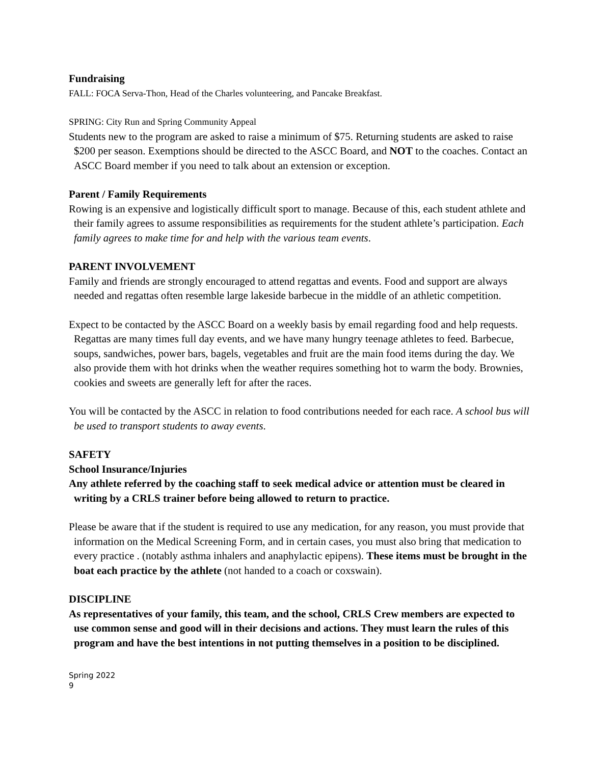Fundraising
FALL: FOCA Serva-Thon, Head of the Charles volunteering, and Pancake Breakfast.
SPRING: City Run and Spring Community Appeal
Students new to the program are asked to raise a minimum of $75. Returning students are asked to raise $200 per season. Exemptions should be directed to the ASCC Board, and NOT to the coaches. Contact an ASCC Board member if you need to talk about an extension or exception.
Parent / Family Requirements
Rowing is an expensive and logistically difficult sport to manage. Because of this, each student athlete and their family agrees to assume responsibilities as requirements for the student athlete’s participation. Each family agrees to make time for and help with the various team events.
PARENT INVOLVEMENT
Family and friends are strongly encouraged to attend regattas and events. Food and support are always needed and regattas often resemble large lakeside barbecue in the middle of an athletic competition.
Expect to be contacted by the ASCC Board on a weekly basis by email regarding food and help requests. Regattas are many times full day events, and we have many hungry teenage athletes to feed. Barbecue, soups, sandwiches, power bars, bagels, vegetables and fruit are the main food items during the day. We also provide them with hot drinks when the weather requires something hot to warm the body. Brownies, cookies and sweets are generally left for after the races.
You will be contacted by the ASCC in relation to food contributions needed for each race. A school bus will be used to transport students to away events.
SAFETY
School Insurance/Injuries
Any athlete referred by the coaching staff to seek medical advice or attention must be cleared in writing by a CRLS trainer before being allowed to return to practice.
Please be aware that if the student is required to use any medication, for any reason, you must provide that information on the Medical Screening Form, and in certain cases, you must also bring that medication to every practice . (notably asthma inhalers and anaphylactic epipens). These items must be brought in the boat each practice by the athlete (not handed to a coach or coxswain).
DISCIPLINE
As representatives of your family, this team, and the school, CRLS Crew members are expected to use common sense and good will in their decisions and actions. They must learn the rules of this program and have the best intentions in not putting themselves in a position to be disciplined.
Spring 2022
9